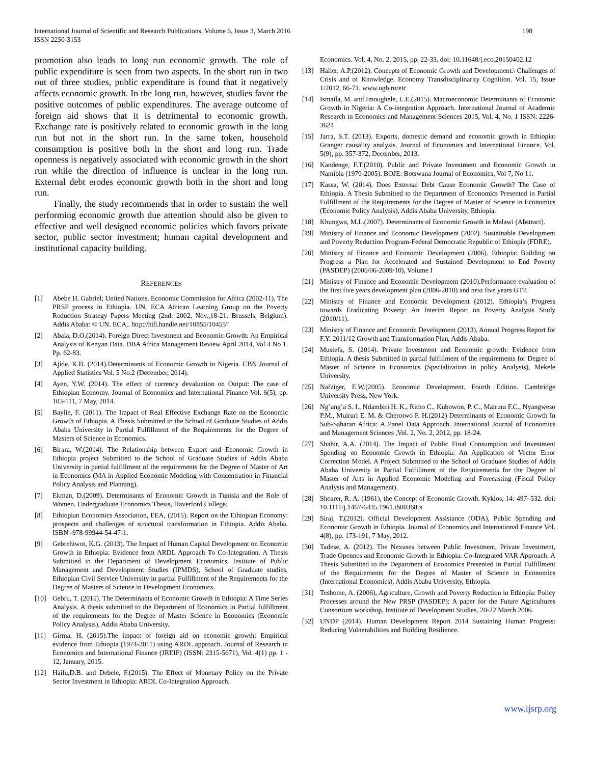International Journal of Scientific and Research Publications, Volume 6, Issue 3, March 2016
ISSN 2250-3153
198
promotion also leads to long run economic growth. The role of public expenditure is seen from two aspects. In the short run in two out of three studies, public expenditure is found that it negatively affects economic growth. In the long run, however, studies favor the positive outcomes of public expenditures. The average outcome of foreign aid shows that it is detrimental to economic growth. Exchange rate is positively related to economic growth in the long run but not in the short run. In the same token, household consumption is positive both in the short and long run. Trade openness is negatively associated with economic growth in the short run while the direction of influence is unclear in the long run. External debt erodes economic growth both in the short and long run.
Finally, the study recommends that in order to sustain the well performing economic growth due attention should also be given to effective and well designed economic policies which favors private sector, public sector investment; human capital development and institutional capacity building.
REFERENCES
[1] Abebe H. Gabriel; United Nations. Economic Commission for Africa (2002-11). The PRSP process in Ethiopia. UN. ECA African Learning Group on the Poverty Reduction Strategy Papers Meeting (2nd: 2002, Nov.,18-21: Brussels, Belgium). Addis Ababa: © UN. ECA,. http://hdl.handle.net/10855/10455”
[2] Abala, D.O.(2014). Foreign Direct Investment and Economic Growth: An Empirical Analysis of Kenyan Data. DBA Africa Management Review April 2014, Vol 4 No 1. Pp. 62-83.
[3] Ajide, K.B. (2014).Determinants of Economic Growth in Nigeria. CBN Journal of Applied Statistics Vol. 5 No.2 (December, 2014).
[4] Ayen, Y.W. (2014). The effect of currency devaluation on Output: The case of Ethiopian Economy. Journal of Economics and International Finance Vol. 6(5), pp. 103-111, 7 May, 2014.
[5] Baylie, F. (2011). The Impact of Real Effective Exchange Rate on the Economic Growth of Ethiopia. A Thesis Submitted to the School of Graduate Studies of Addis Ababa University in Partial Fulfillment of the Requirements for the Degree of Masters of Science in Economics.
[6] Birara, W.(2014). The Relationship between Export and Economic Growth in Ethiopia project Submitted to the School of Graduate Studies of Addis Ababa University in partial fulfillment of the requirements for the Degree of Master of Art in Economics (MA in Applied Economic Modeling with Concentration in Financial Policy Analysis and Planning).
[7] Ekman, D.(2009). Determinants of Economic Growth in Tunisia and the Role of Women. Undergraduate Economics Thesis, Haverford College.
[8] Ethiopian Economics Association, EEA, (2015). Report on the Ethiopian Economy: prospects and challenges of structural transformation in Ethiopia. Addis Ababa. ISBN -978-99944-54-47-1.
[9] Gebrehiwot, K.G. (2013). The Impact of Human Capital Development on Economic Growth in Ethiopia: Evidence from ARDL Approach To Co-Integration. A Thesis Submitted to the Department of Development Economics, Institute of Public Management and Development Studies (IPMDS), School of Graduate studies, Ethiopian Civil Service University in partial Fulfillment of the Requirements for the Degree of Masters of Science in Development Economics.
[10] Gebru, T. (2015). The Determinants of Economic Growth in Ethiopia: A Time Series Analysis. A thesis submitted to the Department of Economics in Partial fulfillment of the requirements for the Degree of Master Science in Economics (Economic Policy Analysis), Addis Ababa University.
[11] Girma, H. (2015).The impact of foreign aid on economic growth: Empirical evidence from Ethiopia (1974-2011) using ARDL approach. Journal of Research in Economics and International Finance (JREIF) (ISSN: 2315-5671), Vol. 4(1) pp. 1 - 12, January, 2015.
[12] Hailu,D.B. and Debele, F.(2015). The Effect of Monetary Policy on the Private Sector Investment in Ethiopia: ARDL Co-Integration Approach.
Economics. Vol. 4, No. 2, 2015, pp. 22-33. doi: 10.11648/j.eco.20150402.12
[13] Haller, A.P.(2012). Concepts of Economic Growth and Development.\ Challenges of Crisis and of Knowledge. Economy Transdisciplinarity Cognition. Vol. 15, Issue 1/2012, 66-71. www.ugb.ro/etc
[14] Ismaila, M. and Imoughele, L.E.(2015). Macroeconomic Determinants of Economic Growth in Nigeria: A Co-integration Approach. International Journal of Academic Research in Economics and Management Sciences 2015, Vol. 4, No. 1 ISSN: 2226-3624
[15] Jarra, S.T. (2013). Exports, domestic demand and economic growth in Ethiopia: Granger causality analysis. Journal of Economics and International Finance. Vol. 5(9), pp. 357-372, December, 2013.
[16] Kandenge, F.T.(2010). Public and Private Investment and Economic Growth in Namibia (1970-2005). BOJE: Botswana Journal of Economics, Vol 7, No 11.
[17] Kassa, W. (2014). Does External Debt Cause Economic Growth? The Case of Ethiopia. A Thesis Submitted to the Department of Economics Presented in Partial Fulfillment of the Requirements for the Degree of Master of Science in Economics (Economic Policy Analysis), Addis Ababa University, Ethiopia.
[18] Khungwa, M.L.(2007). Determinants of Economic Growth in Malawi (Abstract).
[19] Ministry of Finance and Economic Development (2002). Sustainable Development and Poverty Reduction Program-Federal Democratic Republic of Ethiopia (FDRE).
[20] Ministry of Finance and Economic Development (2006). Ethiopia: Building on Progress a Plan for Accelerated and Sustained Development to End Poverty (PASDEP) (2005/06-2009/10), Volume I
[21] Ministry of Finance and Economic Development (2010).Performance evaluation of the first five years development plan (2006-2010) and next five years GTP.
[22] Ministry of Finance and Economic Development (2012). Ethiopia’s Progress towards Eradicating Poverty: An Interim Report on Poverty Analysis Study (2010/11).
[23] Ministry of Finance and Economic Development (2013), Annual Progress Report for F.Y. 2011/12 Growth and Transformation Plan, Addis Ababa.
[24] Mustefa, S. (2014). Private Investment and Economic growth: Evidence from Ethiopia. A thesis Submitted in partial fulfillment of the requirements for Degree of Master of Science in Economics (Specialization in policy Analysis), Mekele University.
[25] Nafziger, E.W.(2005). Economic Development. Fourth Edition. Cambridge University Press, New York.
[26] Ng’ang’a S. I., Ndambiri H. K., Ritho C., Kubowon, P. C., Mairura F.C., Nyangweso P.M., Muiruri E. M. & Cherotwo F. H.(2012) Determinants of Economic Growth In Sub-Saharan Africa: A Panel Data Approach. International Journal of Economics and Management Sciences ,Vol. 2, No. 2, 2012, pp. 18-24.
[27] Shahir, A.A. (2014). The Impact of Public Final Consumption and Investment Spending on Economic Growth in Ethiopia: An Application of Vector Error Correction Model. A Project Submitted to the School of Graduate Studies of Addis Ababa University in Partial Fulfillment of the Requirements for the Degree of Master of Arts in Applied Economic Modeling and Forecasting (Fiscal Policy Analysis and Management).
[28] Shearer, R. A. (1961), the Concept of Economic Growth. Kyklos, 14: 497–532. doi: 10.1111/j.1467-6435.1961.tb00368.x
[29] Siraj, T.(2012). Official Development Assistance (ODA), Public Spending and Economic Growth in Ethiopia. Journal of Economics and International Finance Vol. 4(8), pp. 173-191, 7 May, 2012.
[30] Tadese, A. (2012). The Nexuses between Public Investment, Private Investment, Trade Opennes and Economic Growth in Ethiopia: Co-Integrated VAR Approach. A Thesis Submitted to the Department of Economics Presented in Partial Fulfillment of the Requirements for the Degree of Master of Science in Economics (International Economics), Addis Ababa University, Ethiopia.
[31] Teshome, A. (2006), Agriculture, Growth and Poverty Reduction in Ethiopia: Policy Processes around the New PRSP (PASDEP): A paper for the Future Agricultures Consortium workshop, Institute of Development Studies, 20-22 March 2006.
[32] UNDP (2014). Human Development Report 2014 Sustaining Human Progress: Reducing Vulnerabilities and Building Resilience.
www.ijsrp.org